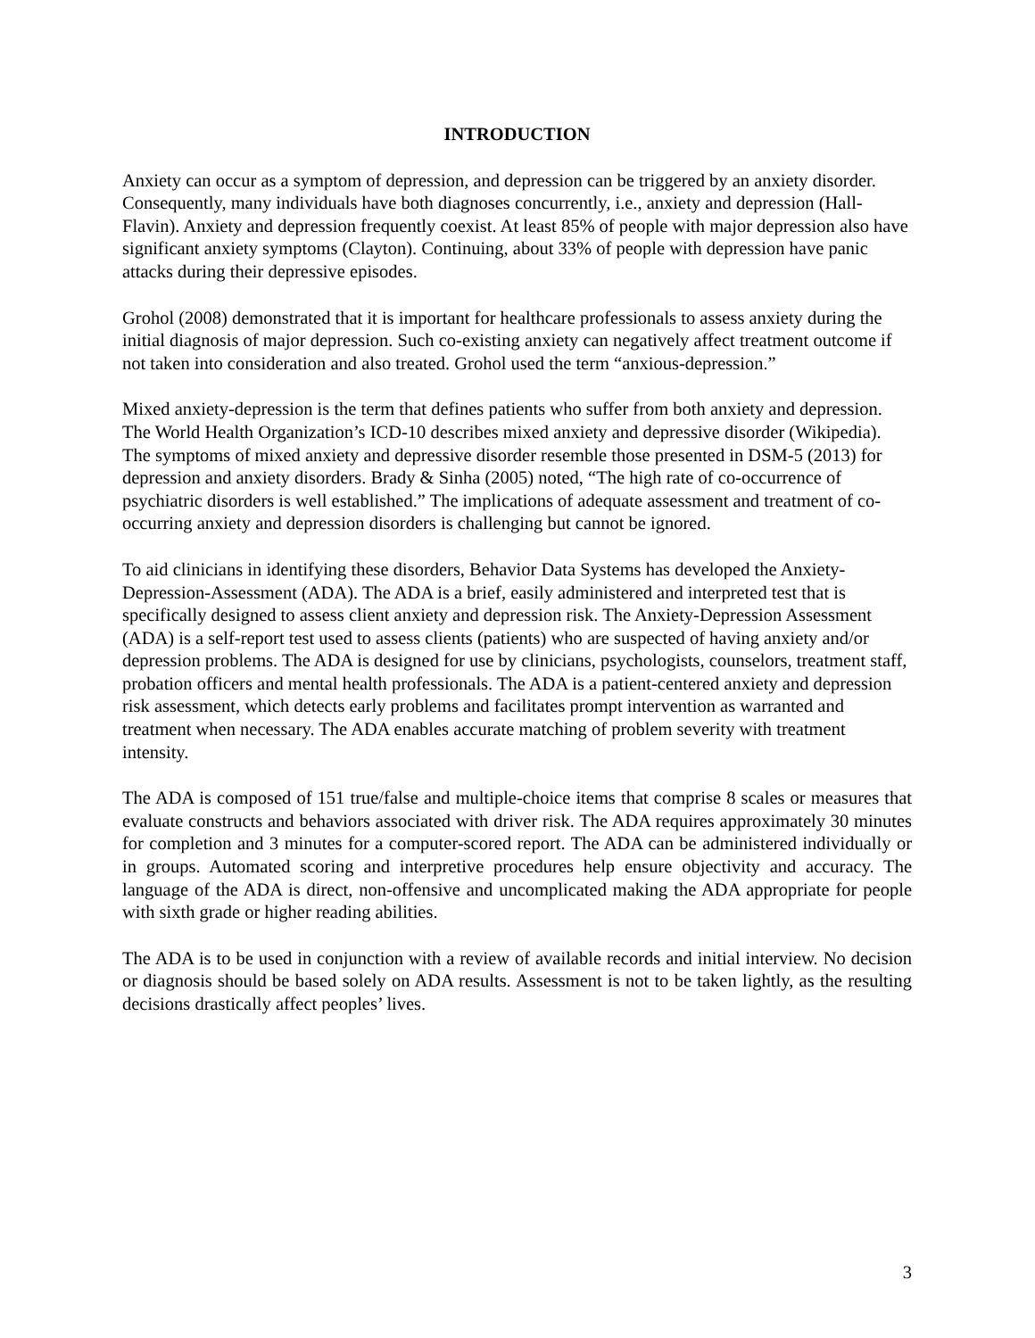INTRODUCTION
Anxiety can occur as a symptom of depression, and depression can be triggered by an anxiety disorder. Consequently, many individuals have both diagnoses concurrently, i.e., anxiety and depression (Hall-Flavin). Anxiety and depression frequently coexist. At least 85% of people with major depression also have significant anxiety symptoms (Clayton). Continuing, about 33% of people with depression have panic attacks during their depressive episodes.
Grohol (2008) demonstrated that it is important for healthcare professionals to assess anxiety during the initial diagnosis of major depression. Such co-existing anxiety can negatively affect treatment outcome if not taken into consideration and also treated. Grohol used the term “anxious-depression.”
Mixed anxiety-depression is the term that defines patients who suffer from both anxiety and depression. The World Health Organization’s ICD-10 describes mixed anxiety and depressive disorder (Wikipedia). The symptoms of mixed anxiety and depressive disorder resemble those presented in DSM-5 (2013) for depression and anxiety disorders. Brady & Sinha (2005) noted, “The high rate of co-occurrence of psychiatric disorders is well established.” The implications of adequate assessment and treatment of co-occurring anxiety and depression disorders is challenging but cannot be ignored.
To aid clinicians in identifying these disorders, Behavior Data Systems has developed the Anxiety-Depression-Assessment (ADA). The ADA is a brief, easily administered and interpreted test that is specifically designed to assess client anxiety and depression risk. The Anxiety-Depression Assessment (ADA) is a self-report test used to assess clients (patients) who are suspected of having anxiety and/or depression problems. The ADA is designed for use by clinicians, psychologists, counselors, treatment staff, probation officers and mental health professionals. The ADA is a patient-centered anxiety and depression risk assessment, which detects early problems and facilitates prompt intervention as warranted and treatment when necessary. The ADA enables accurate matching of problem severity with treatment intensity.
The ADA is composed of 151 true/false and multiple-choice items that comprise 8 scales or measures that evaluate constructs and behaviors associated with driver risk. The ADA requires approximately 30 minutes for completion and 3 minutes for a computer-scored report. The ADA can be administered individually or in groups. Automated scoring and interpretive procedures help ensure objectivity and accuracy. The language of the ADA is direct, non-offensive and uncomplicated making the ADA appropriate for people with sixth grade or higher reading abilities.
The ADA is to be used in conjunction with a review of available records and initial interview. No decision or diagnosis should be based solely on ADA results. Assessment is not to be taken lightly, as the resulting decisions drastically affect peoples’ lives.
3